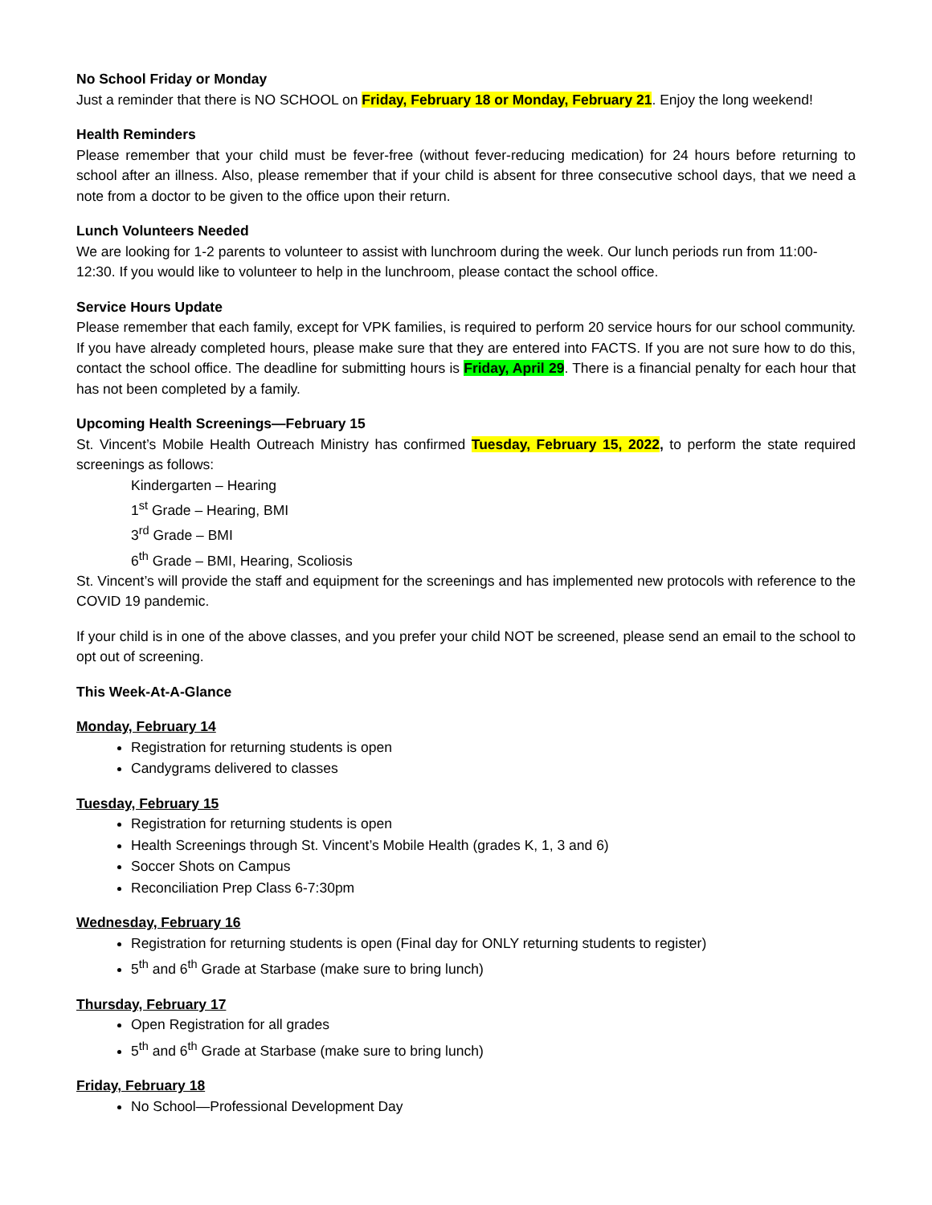No School Friday or Monday
Just a reminder that there is NO SCHOOL on Friday, February 18 or Monday, February 21. Enjoy the long weekend!
Health Reminders
Please remember that your child must be fever-free (without fever-reducing medication) for 24 hours before returning to school after an illness. Also, please remember that if your child is absent for three consecutive school days, that we need a note from a doctor to be given to the office upon their return.
Lunch Volunteers Needed
We are looking for 1-2 parents to volunteer to assist with lunchroom during the week. Our lunch periods run from 11:00-12:30. If you would like to volunteer to help in the lunchroom, please contact the school office.
Service Hours Update
Please remember that each family, except for VPK families, is required to perform 20 service hours for our school community. If you have already completed hours, please make sure that they are entered into FACTS. If you are not sure how to do this, contact the school office. The deadline for submitting hours is Friday, April 29. There is a financial penalty for each hour that has not been completed by a family.
Upcoming Health Screenings—February 15
St. Vincent’s Mobile Health Outreach Ministry has confirmed Tuesday, February 15, 2022, to perform the state required screenings as follows:
Kindergarten – Hearing
1<sup>st</sup> Grade – Hearing, BMI
3<sup>rd</sup> Grade – BMI
6<sup>th</sup> Grade – BMI, Hearing, Scoliosis
St. Vincent’s will provide the staff and equipment for the screenings and has implemented new protocols with reference to the COVID 19 pandemic.
If your child is in one of the above classes, and you prefer your child NOT be screened, please send an email to the school to opt out of screening.
This Week-At-A-Glance
Monday, February 14
Registration for returning students is open
Candygrams delivered to classes
Tuesday, February 15
Registration for returning students is open
Health Screenings through St. Vincent’s Mobile Health (grades K, 1, 3 and 6)
Soccer Shots on Campus
Reconciliation Prep Class 6-7:30pm
Wednesday, February 16
Registration for returning students is open (Final day for ONLY returning students to register)
5<sup>th</sup> and 6<sup>th</sup> Grade at Starbase (make sure to bring lunch)
Thursday, February 17
Open Registration for all grades
5<sup>th</sup> and 6<sup>th</sup> Grade at Starbase (make sure to bring lunch)
Friday, February 18
No School—Professional Development Day